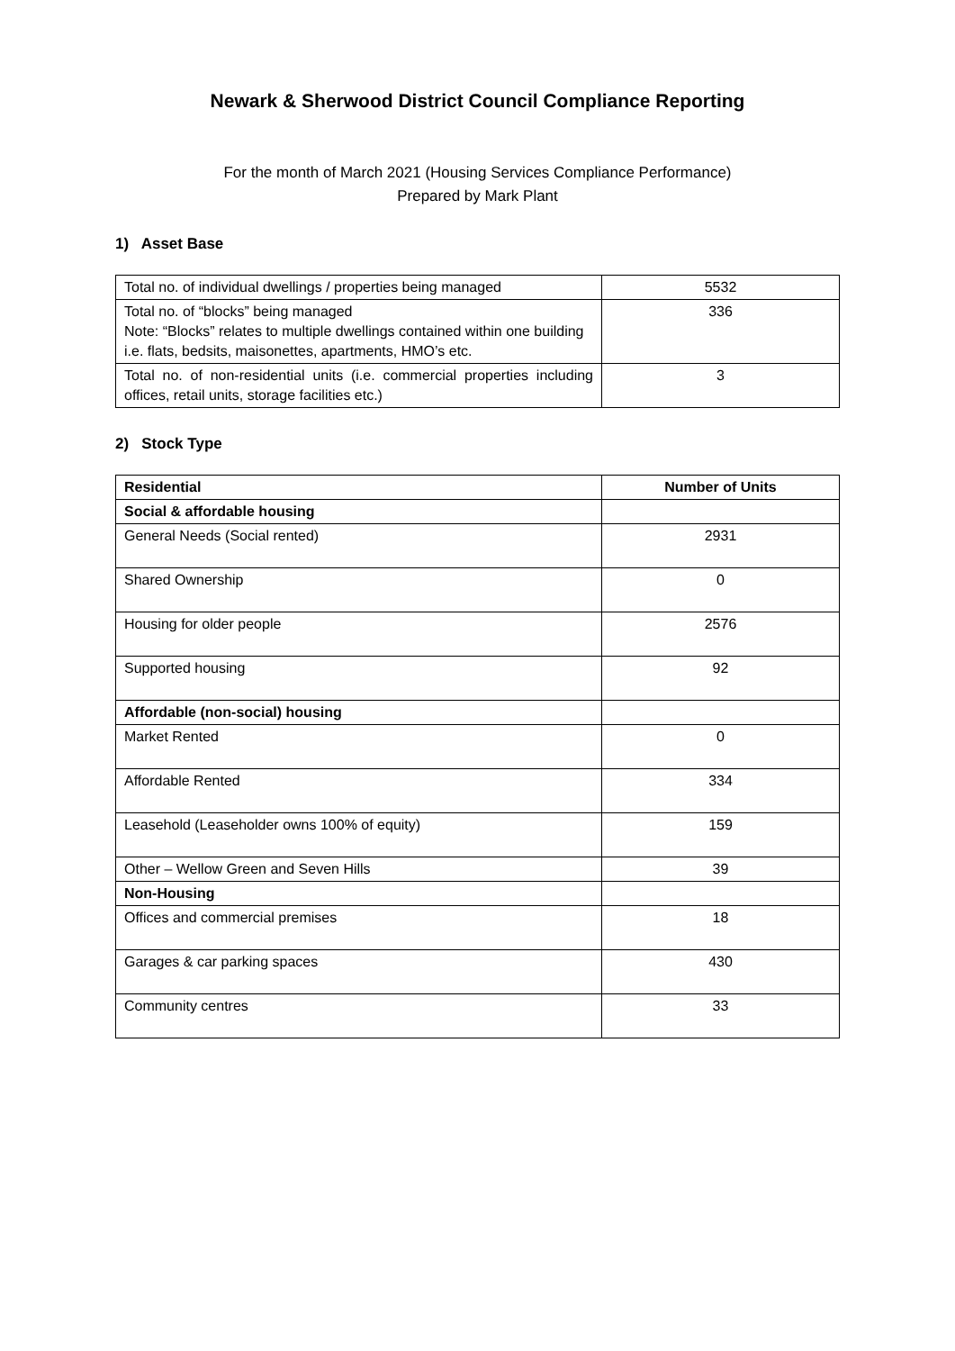Newark & Sherwood District Council Compliance Reporting
For the month of March 2021 (Housing Services Compliance Performance)
Prepared by Mark Plant
1) Asset Base
| Total no. of individual dwellings / properties being managed | 5532 |
| Total no. of “blocks” being managed Note: “Blocks” relates to multiple dwellings contained within one building i.e. flats, bedsits, maisonettes, apartments, HMO’s etc. | 336 |
| Total no. of non-residential units (i.e. commercial properties including offices, retail units, storage facilities etc.) | 3 |
2) Stock Type
| Residential | Number of Units |
| --- | --- |
| Social & affordable housing | |
| General Needs (Social rented) | 2931 |
| Shared Ownership | 0 |
| Housing for older people | 2576 |
| Supported housing | 92 |
| Affordable (non-social) housing | |
| Market Rented | 0 |
| Affordable Rented | 334 |
| Leasehold (Leaseholder owns 100% of equity) | 159 |
| Other – Wellow Green and Seven Hills | 39 |
| Non-Housing | |
| Offices and commercial premises | 18 |
| Garages & car parking spaces | 430 |
| Community centres | 33 |